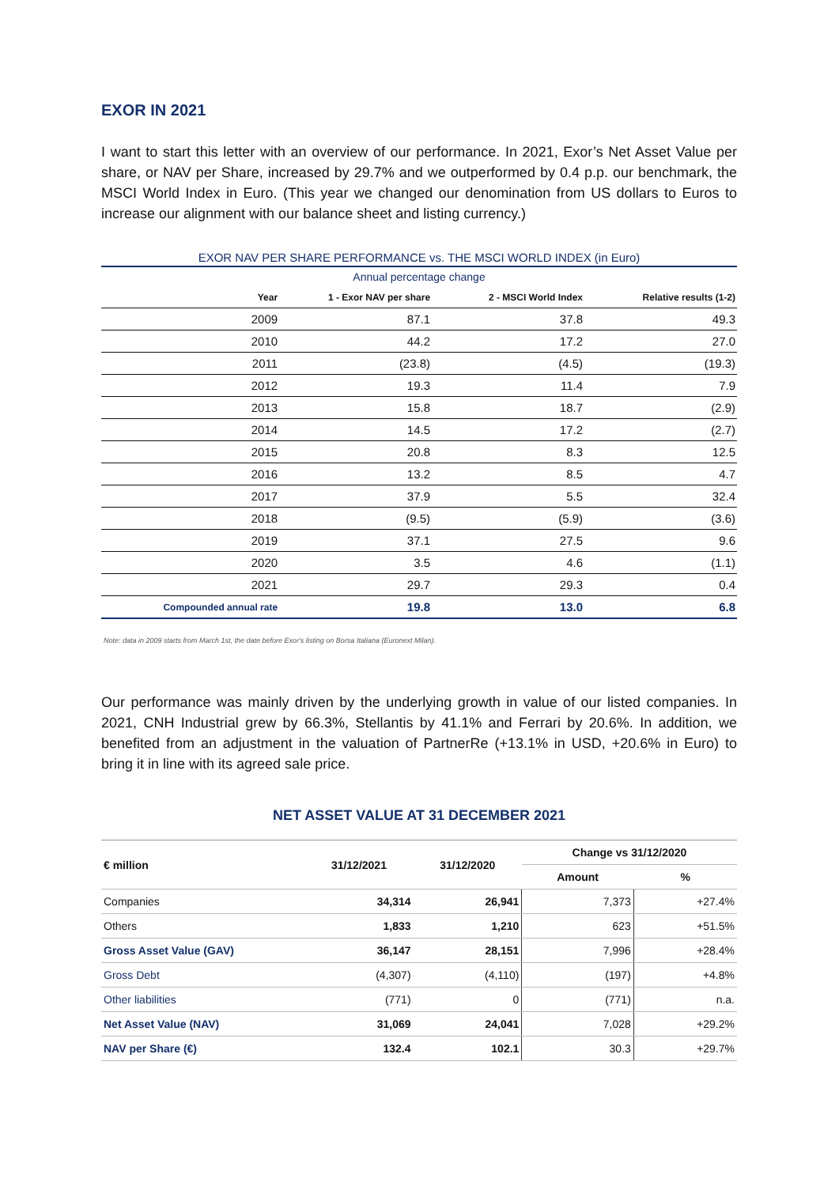EXOR IN 2021
I want to start this letter with an overview of our performance. In 2021, Exor’s Net Asset Value per share, or NAV per Share, increased by 29.7% and we outperformed by 0.4 p.p. our benchmark, the MSCI World Index in Euro. (This year we changed our denomination from US dollars to Euros to increase our alignment with our balance sheet and listing currency.)
EXOR NAV PER SHARE PERFORMANCE vs. THE MSCI WORLD INDEX (in Euro)
Annual percentage change
| Year | 1 - Exor NAV per share | 2 - MSCI World Index | Relative results (1-2) |
| --- | --- | --- | --- |
| 2009 | 87.1 | 37.8 | 49.3 |
| 2010 | 44.2 | 17.2 | 27.0 |
| 2011 | (23.8) | (4.5) | (19.3) |
| 2012 | 19.3 | 11.4 | 7.9 |
| 2013 | 15.8 | 18.7 | (2.9) |
| 2014 | 14.5 | 17.2 | (2.7) |
| 2015 | 20.8 | 8.3 | 12.5 |
| 2016 | 13.2 | 8.5 | 4.7 |
| 2017 | 37.9 | 5.5 | 32.4 |
| 2018 | (9.5) | (5.9) | (3.6) |
| 2019 | 37.1 | 27.5 | 9.6 |
| 2020 | 3.5 | 4.6 | (1.1) |
| 2021 | 29.7 | 29.3 | 0.4 |
| Compounded annual rate | 19.8 | 13.0 | 6.8 |
Note: data in 2009 starts from March 1st, the date before Exor's listing on Borsa Italiana (Euronext Milan).
Our performance was mainly driven by the underlying growth in value of our listed companies. In 2021, CNH Industrial grew by 66.3%, Stellantis by 41.1% and Ferrari by 20.6%. In addition, we benefited from an adjustment in the valuation of PartnerRe (+13.1% in USD, +20.6% in Euro) to bring it in line with its agreed sale price.
NET ASSET VALUE AT 31 DECEMBER 2021
| € million | 31/12/2021 | 31/12/2020 | Change vs 31/12/2020 | |
| --- | --- | --- | --- | --- |
| | | | Amount | % |
| Companies | 34,314 | 26,941 | 7,373 | +27.4% |
| Others | 1,833 | 1,210 | 623 | +51.5% |
| Gross Asset Value (GAV) | 36,147 | 28,151 | 7,996 | +28.4% |
| Gross Debt | (4,307) | (4,110) | (197) | +4.8% |
| Other liabilities | (771) | 0 | (771) | n.a. |
| Net Asset Value (NAV) | 31,069 | 24,041 | 7,028 | +29.2% |
| NAV per Share (€) | 132.4 | 102.1 | 30.3 | +29.7% |